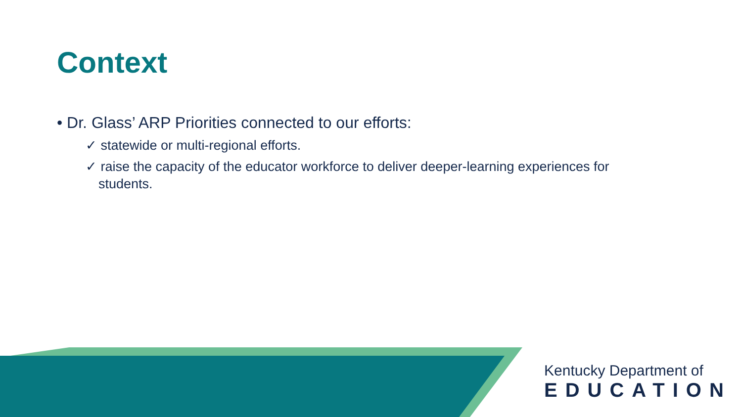Context
• Dr. Glass’ ARP Priorities connected to our efforts:
✓ statewide or multi-regional efforts.
✓ raise the capacity of the educator workforce to deliver deeper-learning experiences for students.
Kentucky Department of
EDUCATION